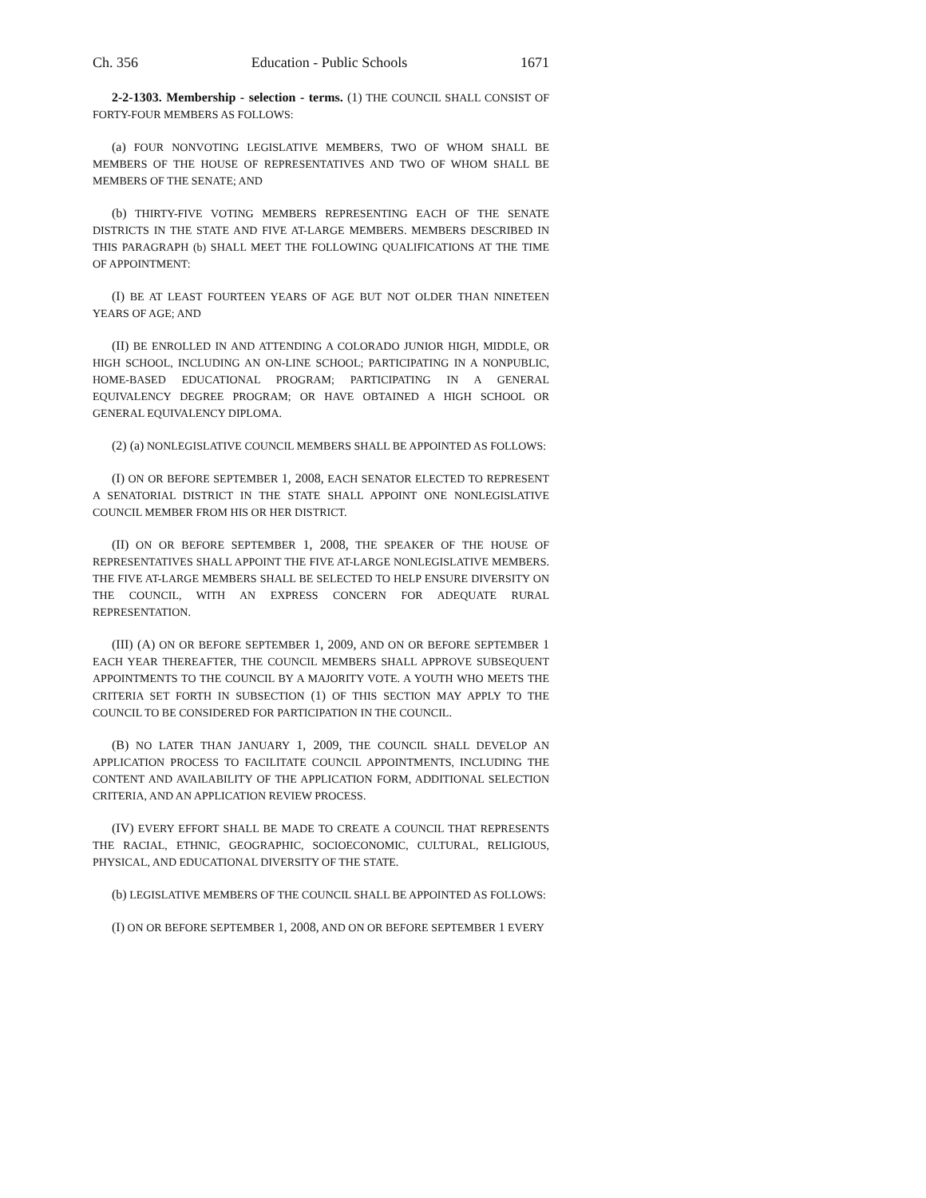Ch. 356 Education - Public Schools 1671
2-2-1303. Membership - selection - terms. (1) THE COUNCIL SHALL CONSIST OF FORTY-FOUR MEMBERS AS FOLLOWS:
(a) FOUR NONVOTING LEGISLATIVE MEMBERS, TWO OF WHOM SHALL BE MEMBERS OF THE HOUSE OF REPRESENTATIVES AND TWO OF WHOM SHALL BE MEMBERS OF THE SENATE; AND
(b) THIRTY-FIVE VOTING MEMBERS REPRESENTING EACH OF THE SENATE DISTRICTS IN THE STATE AND FIVE AT-LARGE MEMBERS. MEMBERS DESCRIBED IN THIS PARAGRAPH (b) SHALL MEET THE FOLLOWING QUALIFICATIONS AT THE TIME OF APPOINTMENT:
(I) BE AT LEAST FOURTEEN YEARS OF AGE BUT NOT OLDER THAN NINETEEN YEARS OF AGE; AND
(II) BE ENROLLED IN AND ATTENDING A COLORADO JUNIOR HIGH, MIDDLE, OR HIGH SCHOOL, INCLUDING AN ON-LINE SCHOOL; PARTICIPATING IN A NONPUBLIC, HOME-BASED EDUCATIONAL PROGRAM; PARTICIPATING IN A GENERAL EQUIVALENCY DEGREE PROGRAM; OR HAVE OBTAINED A HIGH SCHOOL OR GENERAL EQUIVALENCY DIPLOMA.
(2) (a) NONLEGISLATIVE COUNCIL MEMBERS SHALL BE APPOINTED AS FOLLOWS:
(I) ON OR BEFORE SEPTEMBER 1, 2008, EACH SENATOR ELECTED TO REPRESENT A SENATORIAL DISTRICT IN THE STATE SHALL APPOINT ONE NONLEGISLATIVE COUNCIL MEMBER FROM HIS OR HER DISTRICT.
(II) ON OR BEFORE SEPTEMBER 1, 2008, THE SPEAKER OF THE HOUSE OF REPRESENTATIVES SHALL APPOINT THE FIVE AT-LARGE NONLEGISLATIVE MEMBERS. THE FIVE AT-LARGE MEMBERS SHALL BE SELECTED TO HELP ENSURE DIVERSITY ON THE COUNCIL, WITH AN EXPRESS CONCERN FOR ADEQUATE RURAL REPRESENTATION.
(III) (A) ON OR BEFORE SEPTEMBER 1, 2009, AND ON OR BEFORE SEPTEMBER 1 EACH YEAR THEREAFTER, THE COUNCIL MEMBERS SHALL APPROVE SUBSEQUENT APPOINTMENTS TO THE COUNCIL BY A MAJORITY VOTE. A YOUTH WHO MEETS THE CRITERIA SET FORTH IN SUBSECTION (1) OF THIS SECTION MAY APPLY TO THE COUNCIL TO BE CONSIDERED FOR PARTICIPATION IN THE COUNCIL.
(B) NO LATER THAN JANUARY 1, 2009, THE COUNCIL SHALL DEVELOP AN APPLICATION PROCESS TO FACILITATE COUNCIL APPOINTMENTS, INCLUDING THE CONTENT AND AVAILABILITY OF THE APPLICATION FORM, ADDITIONAL SELECTION CRITERIA, AND AN APPLICATION REVIEW PROCESS.
(IV) EVERY EFFORT SHALL BE MADE TO CREATE A COUNCIL THAT REPRESENTS THE RACIAL, ETHNIC, GEOGRAPHIC, SOCIOECONOMIC, CULTURAL, RELIGIOUS, PHYSICAL, AND EDUCATIONAL DIVERSITY OF THE STATE.
(b) LEGISLATIVE MEMBERS OF THE COUNCIL SHALL BE APPOINTED AS FOLLOWS:
(I) ON OR BEFORE SEPTEMBER 1, 2008, AND ON OR BEFORE SEPTEMBER 1 EVERY